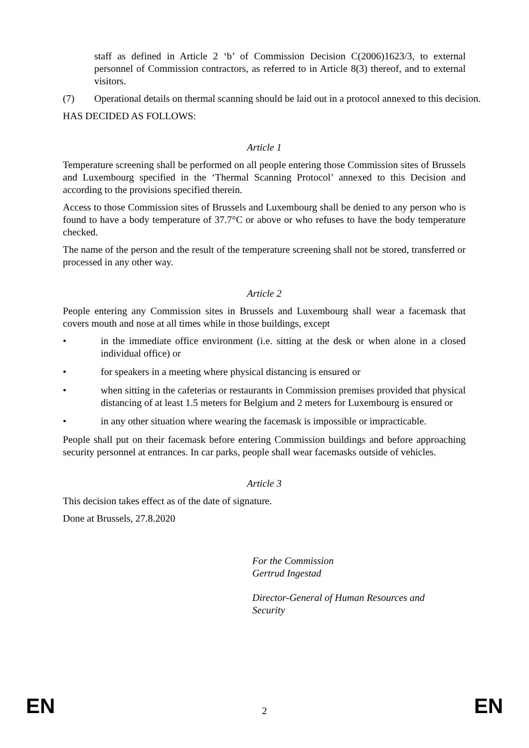staff as defined in Article 2 ‘b’ of Commission Decision C(2006)1623/3, to external personnel of Commission contractors, as referred to in Article 8(3) thereof, and to external visitors.
(7) Operational details on thermal scanning should be laid out in a protocol annexed to this decision.
HAS DECIDED AS FOLLOWS:
Article 1
Temperature screening shall be performed on all people entering those Commission sites of Brussels and Luxembourg specified in the ‘Thermal Scanning Protocol’ annexed to this Decision and according to the provisions specified therein.
Access to those Commission sites of Brussels and Luxembourg shall be denied to any person who is found to have a body temperature of 37.7°C or above or who refuses to have the body temperature checked.
The name of the person and the result of the temperature screening shall not be stored, transferred or processed in any other way.
Article 2
People entering any Commission sites in Brussels and Luxembourg shall wear a facemask that covers mouth and nose at all times while in those buildings, except
• in the immediate office environment (i.e. sitting at the desk or when alone in a closed individual office) or
• for speakers in a meeting where physical distancing is ensured or
• when sitting in the cafeterias or restaurants in Commission premises provided that physical distancing of at least 1.5 meters for Belgium and 2 meters for Luxembourg is ensured or
• in any other situation where wearing the facemask is impossible or impracticable.
People shall put on their facemask before entering Commission buildings and before approaching security personnel at entrances. In car parks, people shall wear facemasks outside of vehicles.
Article 3
This decision takes effect as of the date of signature.
Done at Brussels, 27.8.2020
For the Commission
Gertrud Ingestad
Director-General of Human Resources and
Security
EN 2 EN